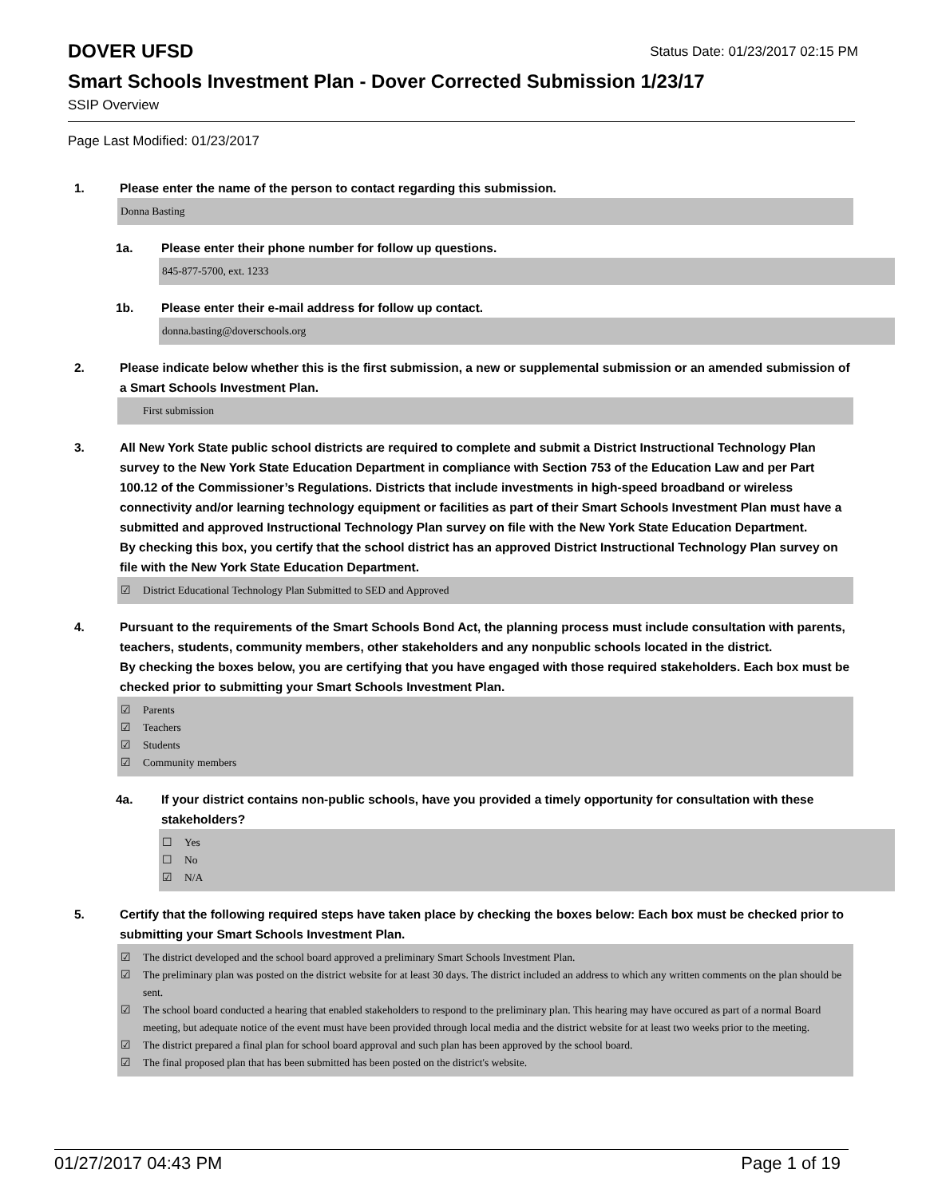DOVER UFSD Status Date: 01/23/2017 02:15 PM
Smart Schools Investment Plan - Dover Corrected Submission 1/23/17
SSIP Overview
Page Last Modified: 01/23/2017
1. Please enter the name of the person to contact regarding this submission.
Donna Basting
1a. Please enter their phone number for follow up questions.
845-877-5700, ext. 1233
1b. Please enter their e-mail address for follow up contact.
donna.basting@doverschools.org
2. Please indicate below whether this is the first submission, a new or supplemental submission or an amended submission of a Smart Schools Investment Plan.
First submission
3. All New York State public school districts are required to complete and submit a District Instructional Technology Plan survey to the New York State Education Department in compliance with Section 753 of the Education Law and per Part 100.12 of the Commissioner’s Regulations. Districts that include investments in high-speed broadband or wireless connectivity and/or learning technology equipment or facilities as part of their Smart Schools Investment Plan must have a submitted and approved Instructional Technology Plan survey on file with the New York State Education Department.
By checking this box, you certify that the school district has an approved District Instructional Technology Plan survey on file with the New York State Education Department.
☑ District Educational Technology Plan Submitted to SED and Approved
4. Pursuant to the requirements of the Smart Schools Bond Act, the planning process must include consultation with parents, teachers, students, community members, other stakeholders and any nonpublic schools located in the district.
By checking the boxes below, you are certifying that you have engaged with those required stakeholders. Each box must be checked prior to submitting your Smart Schools Investment Plan.
☑ Parents
☑ Teachers
☑ Students
☑ Community members
4a. If your district contains non-public schools, have you provided a timely opportunity for consultation with these stakeholders?
☐ Yes
☐ No
☑ N/A
5. Certify that the following required steps have taken place by checking the boxes below: Each box must be checked prior to submitting your Smart Schools Investment Plan.
☑ The district developed and the school board approved a preliminary Smart Schools Investment Plan.
☑ The preliminary plan was posted on the district website for at least 30 days. The district included an address to which any written comments on the plan should be sent.
☑ The school board conducted a hearing that enabled stakeholders to respond to the preliminary plan. This hearing may have occured as part of a normal Board meeting, but adequate notice of the event must have been provided through local media and the district website for at least two weeks prior to the meeting.
☑ The district prepared a final plan for school board approval and such plan has been approved by the school board.
☑ The final proposed plan that has been submitted has been posted on the district's website.
01/27/2017 04:43 PM Page 1 of 19